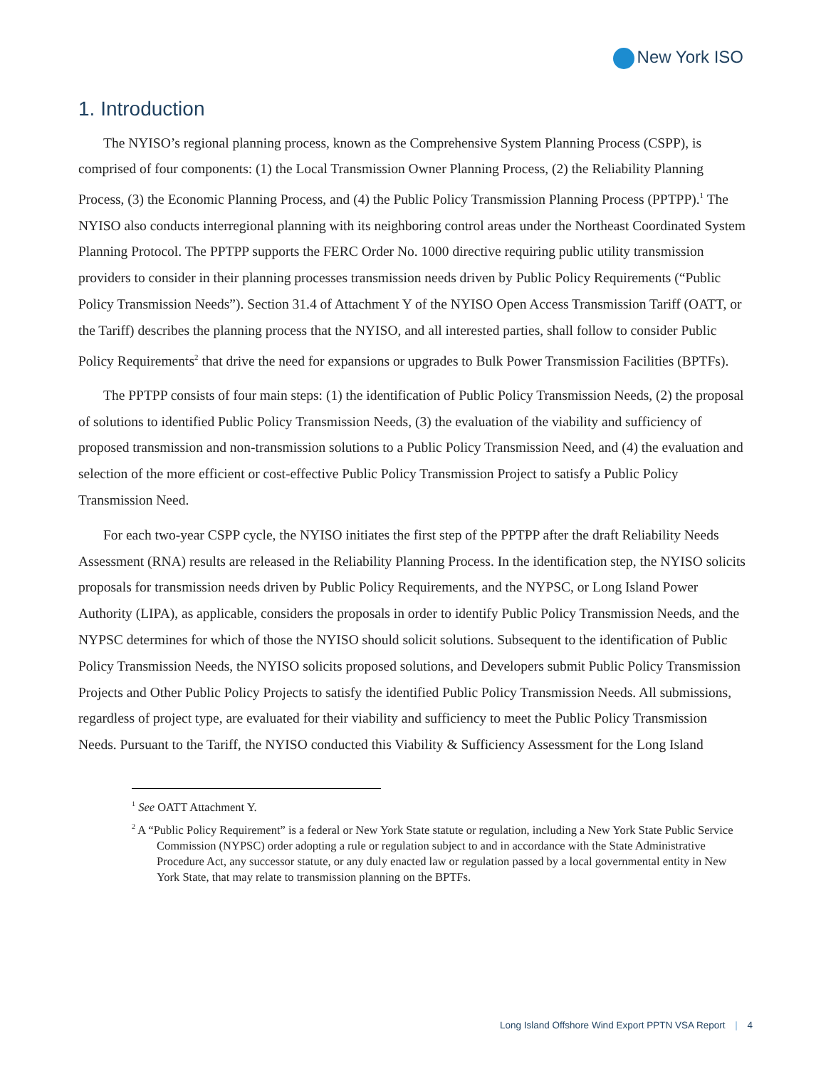New York ISO
1. Introduction
The NYISO’s regional planning process, known as the Comprehensive System Planning Process (CSPP), is comprised of four components: (1) the Local Transmission Owner Planning Process, (2) the Reliability Planning Process, (3) the Economic Planning Process, and (4) the Public Policy Transmission Planning Process (PPTPP).<sup>1</sup> The NYISO also conducts interregional planning with its neighboring control areas under the Northeast Coordinated System Planning Protocol. The PPTPP supports the FERC Order No. 1000 directive requiring public utility transmission providers to consider in their planning processes transmission needs driven by Public Policy Requirements (“Public Policy Transmission Needs”). Section 31.4 of Attachment Y of the NYISO Open Access Transmission Tariff (OATT, or the Tariff) describes the planning process that the NYISO, and all interested parties, shall follow to consider Public Policy Requirements<sup>2</sup> that drive the need for expansions or upgrades to Bulk Power Transmission Facilities (BPTFs).
The PPTPP consists of four main steps: (1) the identification of Public Policy Transmission Needs, (2) the proposal of solutions to identified Public Policy Transmission Needs, (3) the evaluation of the viability and sufficiency of proposed transmission and non-transmission solutions to a Public Policy Transmission Need, and (4) the evaluation and selection of the more efficient or cost-effective Public Policy Transmission Project to satisfy a Public Policy Transmission Need.
For each two-year CSPP cycle, the NYISO initiates the first step of the PPTPP after the draft Reliability Needs Assessment (RNA) results are released in the Reliability Planning Process. In the identification step, the NYISO solicits proposals for transmission needs driven by Public Policy Requirements, and the NYPSC, or Long Island Power Authority (LIPA), as applicable, considers the proposals in order to identify Public Policy Transmission Needs, and the NYPSC determines for which of those the NYISO should solicit solutions. Subsequent to the identification of Public Policy Transmission Needs, the NYISO solicits proposed solutions, and Developers submit Public Policy Transmission Projects and Other Public Policy Projects to satisfy the identified Public Policy Transmission Needs. All submissions, regardless of project type, are evaluated for their viability and sufficiency to meet the Public Policy Transmission Needs. Pursuant to the Tariff, the NYISO conducted this Viability & Sufficiency Assessment for the Long Island
<sup>1</sup> See OATT Attachment Y.
<sup>2</sup> A “Public Policy Requirement” is a federal or New York State statute or regulation, including a New York State Public Service Commission (NYPSC) order adopting a rule or regulation subject to and in accordance with the State Administrative Procedure Act, any successor statute, or any duly enacted law or regulation passed by a local governmental entity in New York State, that may relate to transmission planning on the BPTFs.
Long Island Offshore Wind Export PPTN VSA Report | 4